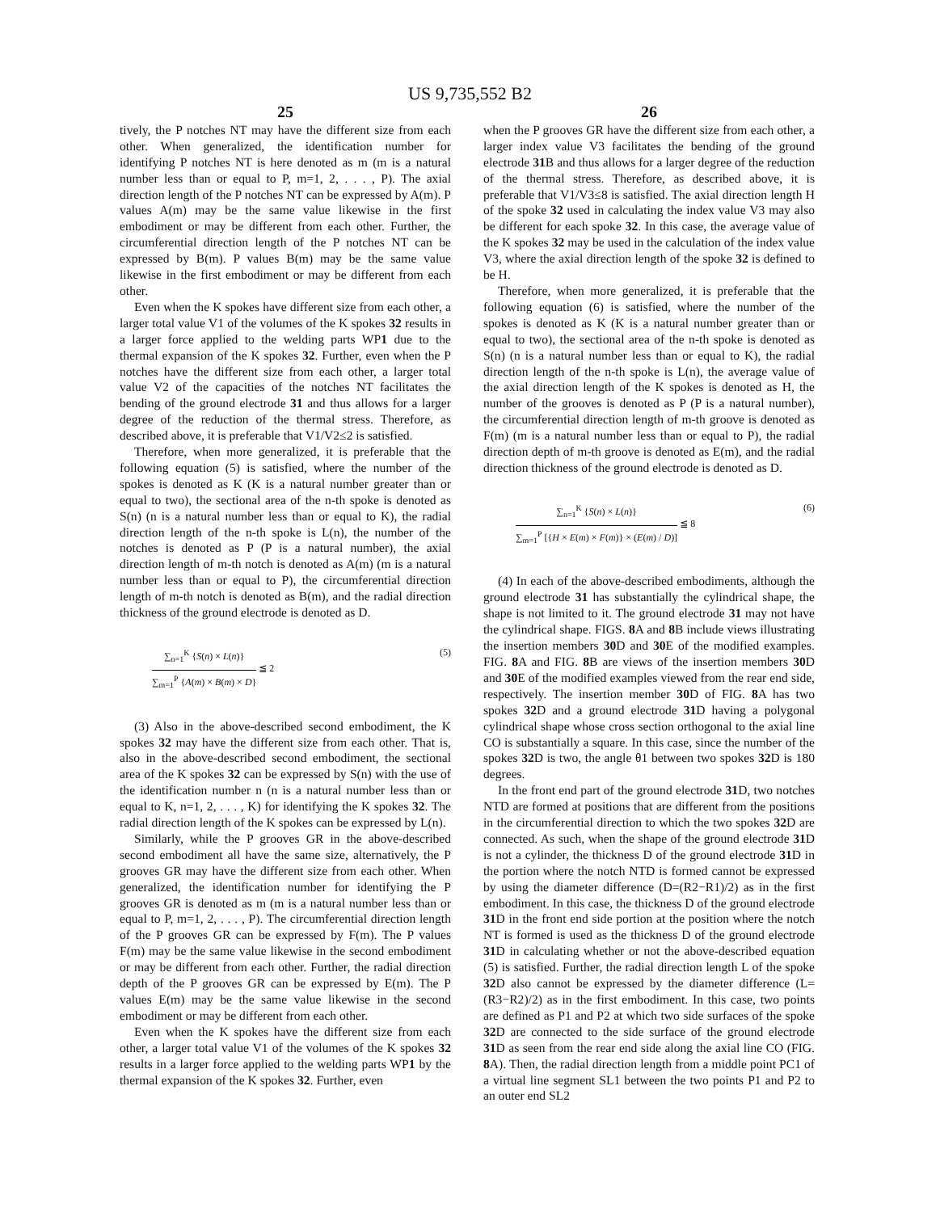US 9,735,552 B2
25
tively, the P notches NT may have the different size from each other. When generalized, the identification number for identifying P notches NT is here denoted as m (m is a natural number less than or equal to P, m=1, 2, . . . , P). The axial direction length of the P notches NT can be expressed by A(m). P values A(m) may be the same value likewise in the first embodiment or may be different from each other. Further, the circumferential direction length of the P notches NT can be expressed by B(m). P values B(m) may be the same value likewise in the first embodiment or may be different from each other.
Even when the K spokes have different size from each other, a larger total value V1 of the volumes of the K spokes 32 results in a larger force applied to the welding parts WP1 due to the thermal expansion of the K spokes 32. Further, even when the P notches have the different size from each other, a larger total value V2 of the capacities of the notches NT facilitates the bending of the ground electrode 31 and thus allows for a larger degree of the reduction of the thermal stress. Therefore, as described above, it is preferable that V1/V2≤2 is satisfied.
Therefore, when more generalized, it is preferable that the following equation (5) is satisfied, where the number of the spokes is denoted as K (K is a natural number greater than or equal to two), the sectional area of the n-th spoke is denoted as S(n) (n is a natural number less than or equal to K), the radial direction length of the n-th spoke is L(n), the number of the notches is denoted as P (P is a natural number), the axial direction length of m-th notch is denoted as A(m) (m is a natural number less than or equal to P), the circumferential direction length of m-th notch is denoted as B(m), and the radial direction thickness of the ground electrode is denoted as D.
∑<sub>n=1</sub><sup>K</sup> {S(n) × L(n)}
∑<sub>m=1</sub><sup>P</sup> {A(m) × B(m) × D}
≦ 2
(5)
(3) Also in the above-described second embodiment, the K spokes 32 may have the different size from each other. That is, also in the above-described second embodiment, the sectional area of the K spokes 32 can be expressed by S(n) with the use of the identification number n (n is a natural number less than or equal to K, n=1, 2, . . . , K) for identifying the K spokes 32. The radial direction length of the K spokes can be expressed by L(n).
Similarly, while the P grooves GR in the above-described second embodiment all have the same size, alternatively, the P grooves GR may have the different size from each other. When generalized, the identification number for identifying the P grooves GR is denoted as m (m is a natural number less than or equal to P, m=1, 2, . . . , P). The circumferential direction length of the P grooves GR can be expressed by F(m). The P values F(m) may be the same value likewise in the second embodiment or may be different from each other. Further, the radial direction depth of the P grooves GR can be expressed by E(m). The P values E(m) may be the same value likewise in the second embodiment or may be different from each other.
Even when the K spokes have the different size from each other, a larger total value V1 of the volumes of the K spokes 32 results in a larger force applied to the welding parts WP1 by the thermal expansion of the K spokes 32. Further, even
26
when the P grooves GR have the different size from each other, a larger index value V3 facilitates the bending of the ground electrode 31 B and thus allows for a larger degree of the reduction of the thermal stress. Therefore, as described above, it is preferable that V1/V3≤8 is satisfied. The axial direction length H of the spoke 32 used in calculating the index value V3 may also be different for each spoke 32. In this case, the average value of the K spokes 32 may be used in the calculation of the index value V3, where the axial direction length of the spoke 32 is defined to be H.
Therefore, when more generalized, it is preferable that the following equation (6) is satisfied, where the number of the spokes is denoted as K (K is a natural number greater than or equal to two), the sectional area of the n-th spoke is denoted as S(n) (n is a natural number less than or equal to K), the radial direction length of the n-th spoke is L(n), the average value of the axial direction length of the K spokes is denoted as H, the number of the grooves is denoted as P (P is a natural number), the circumferential direction length of m-th groove is denoted as F(m) (m is a natural number less than or equal to P), the radial direction depth of m-th groove is denoted as E(m), and the radial direction thickness of the ground electrode is denoted as D.
∑<sub>n=1</sub><sup>K</sup> {S(n) × L(n)}
∑<sub>m=1</sub><sup>P</sup> [{H × E(m) × F(m)} × (E(m) / D)]
≦ 8
(6)
(4) In each of the above-described embodiments, although the ground electrode 31 has substantially the cylindrical shape, the shape is not limited to it. The ground electrode 31 may not have the cylindrical shape. FIGS. 8 A and 8 B include views illustrating the insertion members 30 D and 30 E of the modified examples. FIG. 8 A and FIG. 8 B are views of the insertion members 30 D and 30 E of the modified examples viewed from the rear end side, respectively. The insertion member 30 D of FIG. 8 A has two spokes 32 D and a ground electrode 31 D having a polygonal cylindrical shape whose cross section orthogonal to the axial line CO is substantially a square. In this case, since the number of the spokes 32 D is two, the angle θ1 between two spokes 32 D is 180 degrees.
In the front end part of the ground electrode 31 D, two notches NTD are formed at positions that are different from the positions in the circumferential direction to which the two spokes 32 D are connected. As such, when the shape of the ground electrode 31 D is not a cylinder, the thickness D of the ground electrode 31 D in the portion where the notch NTD is formed cannot be expressed by using the diameter difference (D=(R2−R1)/2) as in the first embodiment. In this case, the thickness D of the ground electrode 31 D in the front end side portion at the position where the notch NT is formed is used as the thickness D of the ground electrode 31 D in calculating whether or not the above-described equation (5) is satisfied. Further, the radial direction length L of the spoke 32 D also cannot be expressed by the diameter difference (L=(R3−R2)/2) as in the first embodiment. In this case, two points are defined as P1 and P2 at which two side surfaces of the spoke 32 D are connected to the side surface of the ground electrode 31 D as seen from the rear end side along the axial line CO (FIG. 8 A). Then, the radial direction length from a middle point PC1 of a virtual line segment SL1 between the two points P1 and P2 to an outer end SL2